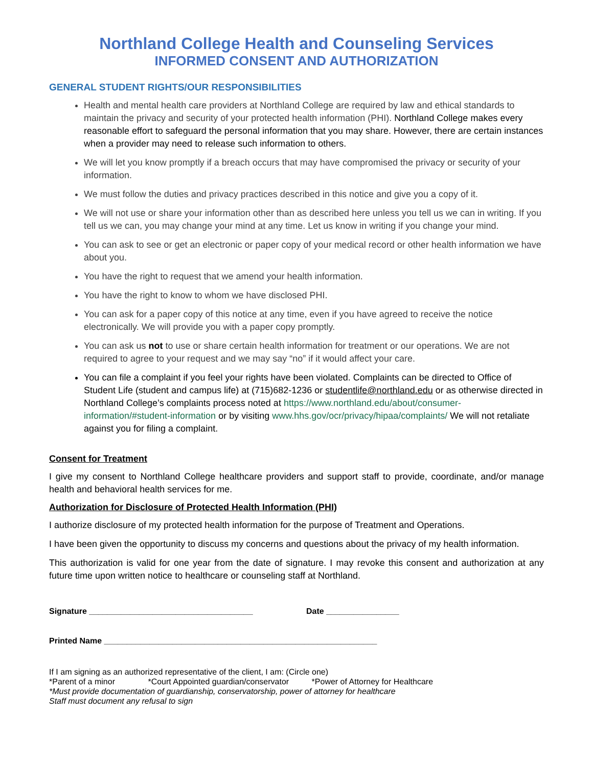Northland College Health and Counseling Services
INFORMED CONSENT AND AUTHORIZATION
GENERAL STUDENT RIGHTS/OUR RESPONSIBILITIES
Health and mental health care providers at Northland College are required by law and ethical standards to maintain the privacy and security of your protected health information (PHI). Northland College makes every reasonable effort to safeguard the personal information that you may share. However, there are certain instances when a provider may need to release such information to others.
We will let you know promptly if a breach occurs that may have compromised the privacy or security of your information.
We must follow the duties and privacy practices described in this notice and give you a copy of it.
We will not use or share your information other than as described here unless you tell us we can in writing. If you tell us we can, you may change your mind at any time. Let us know in writing if you change your mind.
You can ask to see or get an electronic or paper copy of your medical record or other health information we have about you.
You have the right to request that we amend your health information.
You have the right to know to whom we have disclosed PHI.
You can ask for a paper copy of this notice at any time, even if you have agreed to receive the notice electronically. We will provide you with a paper copy promptly.
You can ask us not to use or share certain health information for treatment or our operations. We are not required to agree to your request and we may say “no” if it would affect your care.
You can file a complaint if you feel your rights have been violated. Complaints can be directed to Office of Student Life (student and campus life) at (715)682-1236 or studentlife@northland.edu or as otherwise directed in Northland College’s complaints process noted at https://www.northland.edu/about/consumer-information/#student-information or by visiting www.hhs.gov/ocr/privacy/hipaa/complaints/ We will not retaliate against you for filing a complaint.
Consent for Treatment
I give my consent to Northland College healthcare providers and support staff to provide, coordinate, and/or manage health and behavioral health services for me.
Authorization for Disclosure of Protected Health Information (PHI)
I authorize disclosure of my protected health information for the purpose of Treatment and Operations.
I have been given the opportunity to discuss my concerns and questions about the privacy of my health information.
This authorization is valid for one year from the date of signature. I may revoke this consent and authorization at any future time upon written notice to healthcare or counseling staff at Northland.
Signature ____________________________________ Date ________________
Printed Name ____________________________________________________________
If I am signing as an authorized representative of the client, I am: (Circle one)
*Parent of a minor *Court Appointed guardian/conservator *Power of Attorney for Healthcare
*Must provide documentation of guardianship, conservatorship, power of attorney for healthcare
Staff must document any refusal to sign